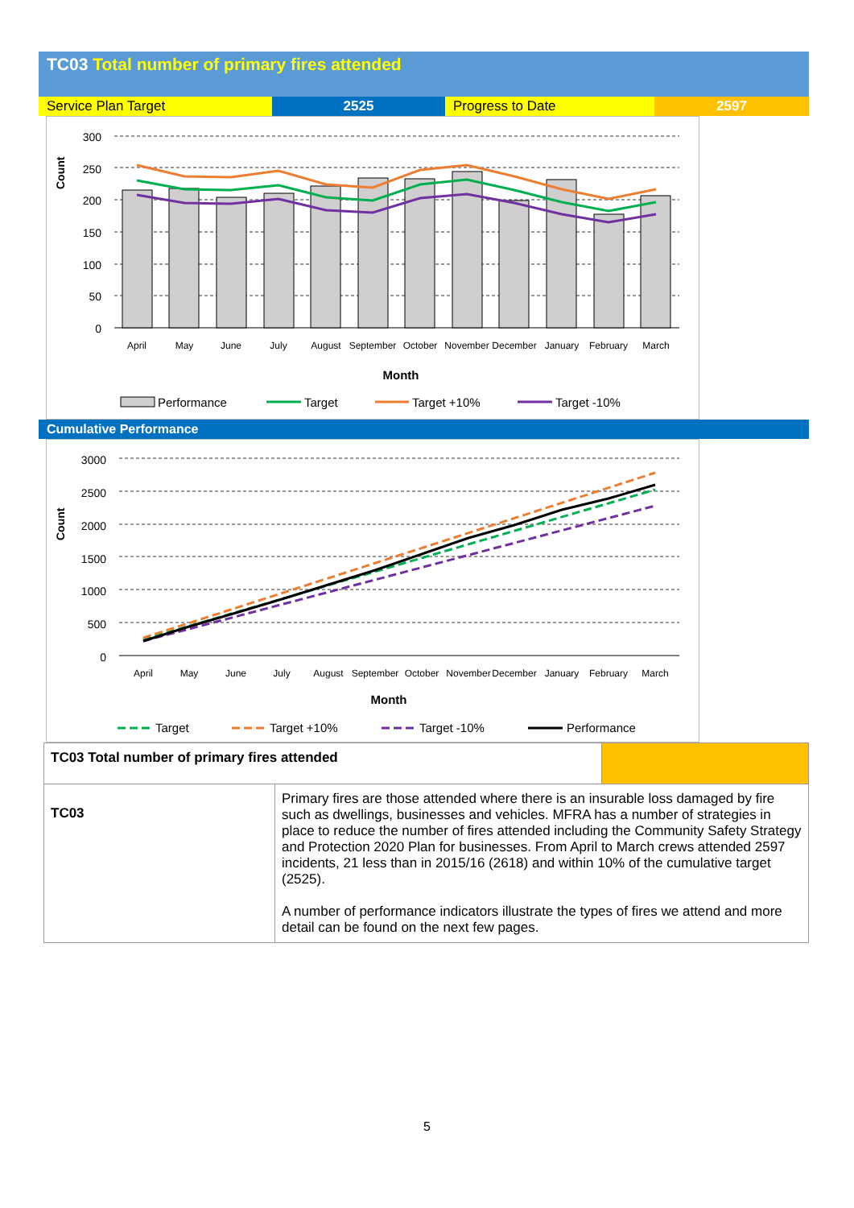TC03 Total number of primary fires attended
| Service Plan Target | 2525 | Progress to Date | 2597 |
300
250
200
150
100
50
0
Count
April
May
June
July
August
September
October
November
December
January
February
March
Month
Performance
Target
Target +10%
Target -10%
Cumulative Performance
3000
2500
2000
1500
1000
500
0
Count
April
May
June
July
August
September
October
November
December
January
February
March
Month
Target
Target +10%
Target -10%
Performance
| TC03 Total number of primary fires attended | | |
| TC03 | Primary fires are those attended where there is an insurable loss damaged by fire such as dwellings, businesses and vehicles. MFRA has a number of strategies in place to reduce the number of fires attended including the Community Safety Strategy and Protection 2020 Plan for businesses. From April to March crews attended 2597 incidents, 21 less than in 2015/16 (2618) and within 10% of the cumulative target (2525). A number of performance indicators illustrate the types of fires we attend and more detail can be found on the next few pages. | |
5